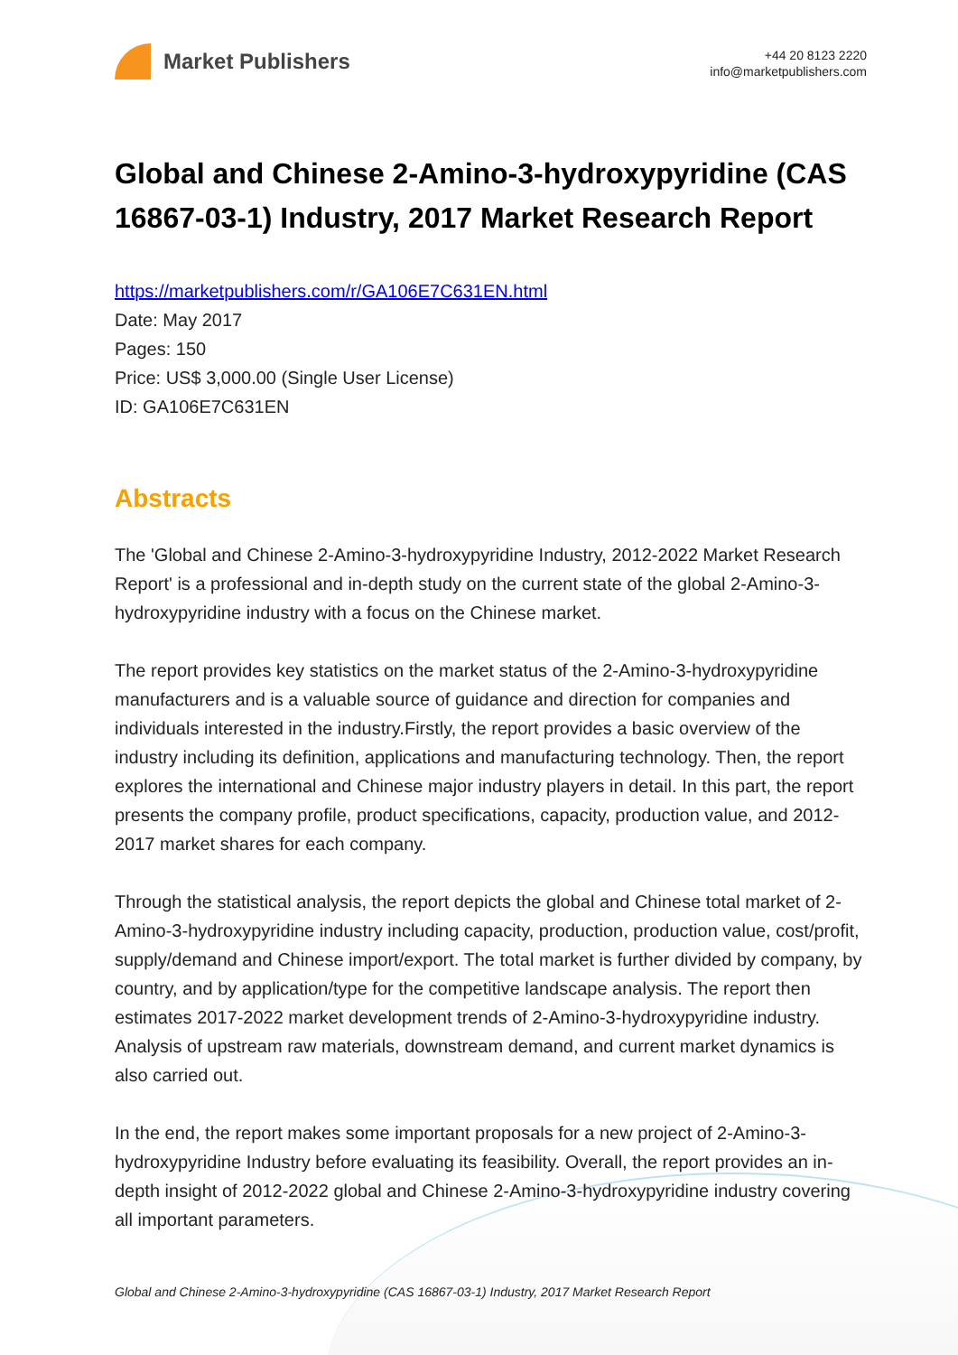Market Publishers
+44 20 8123 2220
info@marketpublishers.com
Global and Chinese 2-Amino-3-hydroxypyridine (CAS 16867-03-1) Industry, 2017 Market Research Report
https://marketpublishers.com/r/GA106E7C631EN.html
Date: May 2017
Pages: 150
Price: US$ 3,000.00 (Single User License)
ID: GA106E7C631EN
Abstracts
The 'Global and Chinese 2-Amino-3-hydroxypyridine Industry, 2012-2022 Market Research Report' is a professional and in-depth study on the current state of the global 2-Amino-3-hydroxypyridine industry with a focus on the Chinese market.
The report provides key statistics on the market status of the 2-Amino-3-hydroxypyridine manufacturers and is a valuable source of guidance and direction for companies and individuals interested in the industry.Firstly, the report provides a basic overview of the industry including its definition, applications and manufacturing technology. Then, the report explores the international and Chinese major industry players in detail. In this part, the report presents the company profile, product specifications, capacity, production value, and 2012-2017 market shares for each company.
Through the statistical analysis, the report depicts the global and Chinese total market of 2-Amino-3-hydroxypyridine industry including capacity, production, production value, cost/profit, supply/demand and Chinese import/export. The total market is further divided by company, by country, and by application/type for the competitive landscape analysis. The report then estimates 2017-2022 market development trends of 2-Amino-3-hydroxypyridine industry. Analysis of upstream raw materials, downstream demand, and current market dynamics is also carried out.
In the end, the report makes some important proposals for a new project of 2-Amino-3-hydroxypyridine Industry before evaluating its feasibility. Overall, the report provides an in-depth insight of 2012-2022 global and Chinese 2-Amino-3-hydroxypyridine industry covering all important parameters.
Global and Chinese 2-Amino-3-hydroxypyridine (CAS 16867-03-1) Industry, 2017 Market Research Report